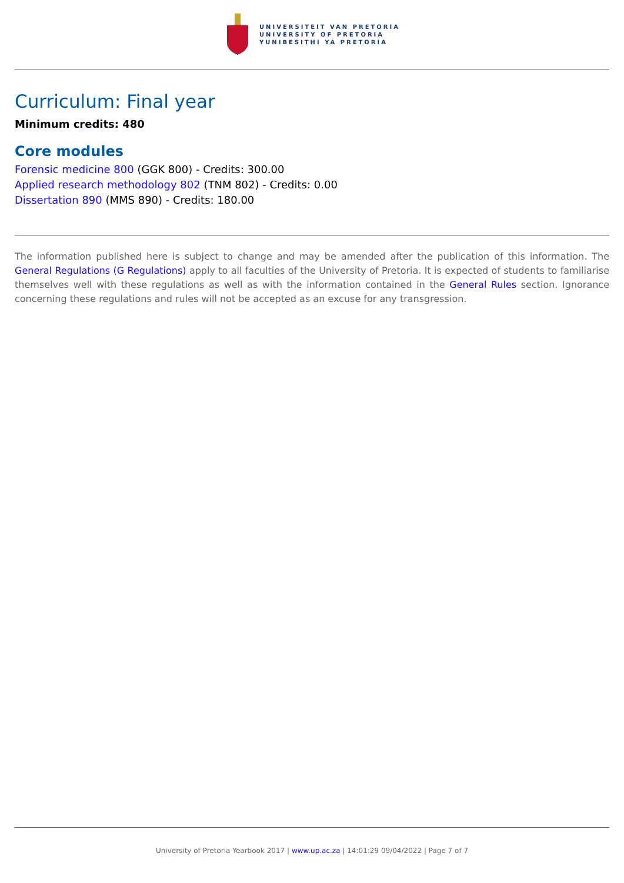UNIVERSITEIT VAN PRETORIA
UNIVERSITY OF PRETORIA
YUNIBESITHI YA PRETORIA
Curriculum: Final year
Minimum credits: 480
Core modules
Forensic medicine 800 (GGK 800) - Credits: 300.00
Applied research methodology 802 (TNM 802) - Credits: 0.00
Dissertation 890 (MMS 890) - Credits: 180.00
The information published here is subject to change and may be amended after the publication of this information. The General Regulations (G Regulations) apply to all faculties of the University of Pretoria. It is expected of students to familiarise themselves well with these regulations as well as with the information contained in the General Rules section. Ignorance concerning these regulations and rules will not be accepted as an excuse for any transgression.
University of Pretoria Yearbook 2017 | www.up.ac.za | 14:01:29 09/04/2022 | Page 7 of 7